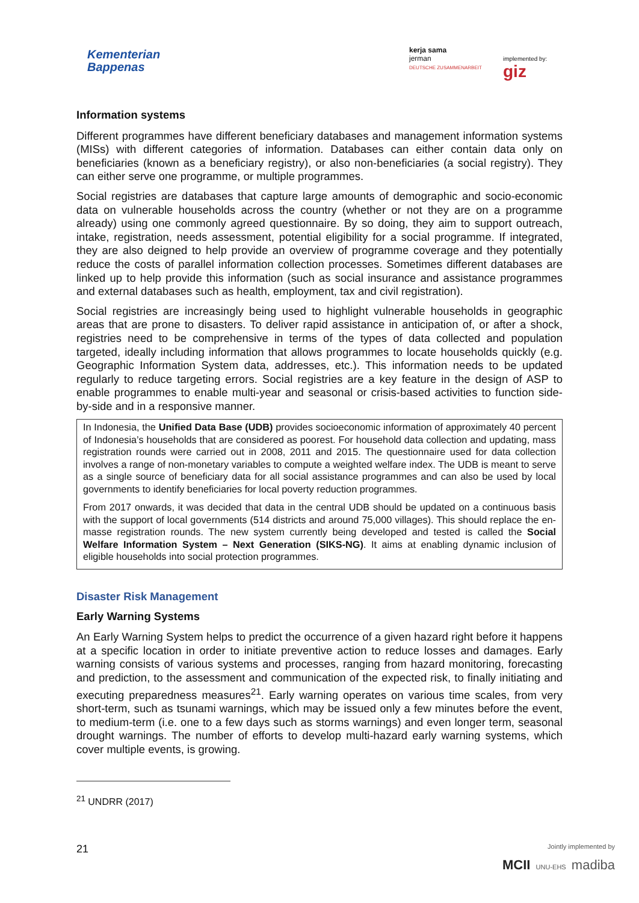Kementerian
Bappenas
kerja sama
jerman
DEUTSCHE ZUSAMMENARBEIT
implemented by:
giz
Information systems
Different programmes have different beneficiary databases and management information systems (MISs) with different categories of information. Databases can either contain data only on beneficiaries (known as a beneficiary registry), or also non-beneficiaries (a social registry). They can either serve one programme, or multiple programmes.
Social registries are databases that capture large amounts of demographic and socio-economic data on vulnerable households across the country (whether or not they are on a programme already) using one commonly agreed questionnaire. By so doing, they aim to support outreach, intake, registration, needs assessment, potential eligibility for a social programme. If integrated, they are also deigned to help provide an overview of programme coverage and they potentially reduce the costs of parallel information collection processes. Sometimes different databases are linked up to help provide this information (such as social insurance and assistance programmes and external databases such as health, employment, tax and civil registration).
Social registries are increasingly being used to highlight vulnerable households in geographic areas that are prone to disasters. To deliver rapid assistance in anticipation of, or after a shock, registries need to be comprehensive in terms of the types of data collected and population targeted, ideally including information that allows programmes to locate households quickly (e.g. Geographic Information System data, addresses, etc.). This information needs to be updated regularly to reduce targeting errors. Social registries are a key feature in the design of ASP to enable programmes to enable multi-year and seasonal or crisis-based activities to function side-by-side and in a responsive manner.
In Indonesia, the Unified Data Base (UDB) provides socioeconomic information of approximately 40 percent of Indonesia’s households that are considered as poorest. For household data collection and updating, mass registration rounds were carried out in 2008, 2011 and 2015. The questionnaire used for data collection involves a range of non-monetary variables to compute a weighted welfare index. The UDB is meant to serve as a single source of beneficiary data for all social assistance programmes and can also be used by local governments to identify beneficiaries for local poverty reduction programmes.
From 2017 onwards, it was decided that data in the central UDB should be updated on a continuous basis with the support of local governments (514 districts and around 75,000 villages). This should replace the en-masse registration rounds. The new system currently being developed and tested is called the Social Welfare Information System – Next Generation (SIKS-NG). It aims at enabling dynamic inclusion of eligible households into social protection programmes.
Disaster Risk Management
Early Warning Systems
An Early Warning System helps to predict the occurrence of a given hazard right before it happens at a specific location in order to initiate preventive action to reduce losses and damages. Early warning consists of various systems and processes, ranging from hazard monitoring, forecasting and prediction, to the assessment and communication of the expected risk, to finally initiating and executing preparedness measures<sup>21</sup>. Early warning operates on various time scales, from very short-term, such as tsunami warnings, which may be issued only a few minutes before the event, to medium-term (i.e. one to a few days such as storms warnings) and even longer term, seasonal drought warnings. The number of efforts to develop multi-hazard early warning systems, which cover multiple events, is growing.
<sup>21</sup> UNDRR (2017)
21
Jointly implemented by
MCII UNU-EHS madiba